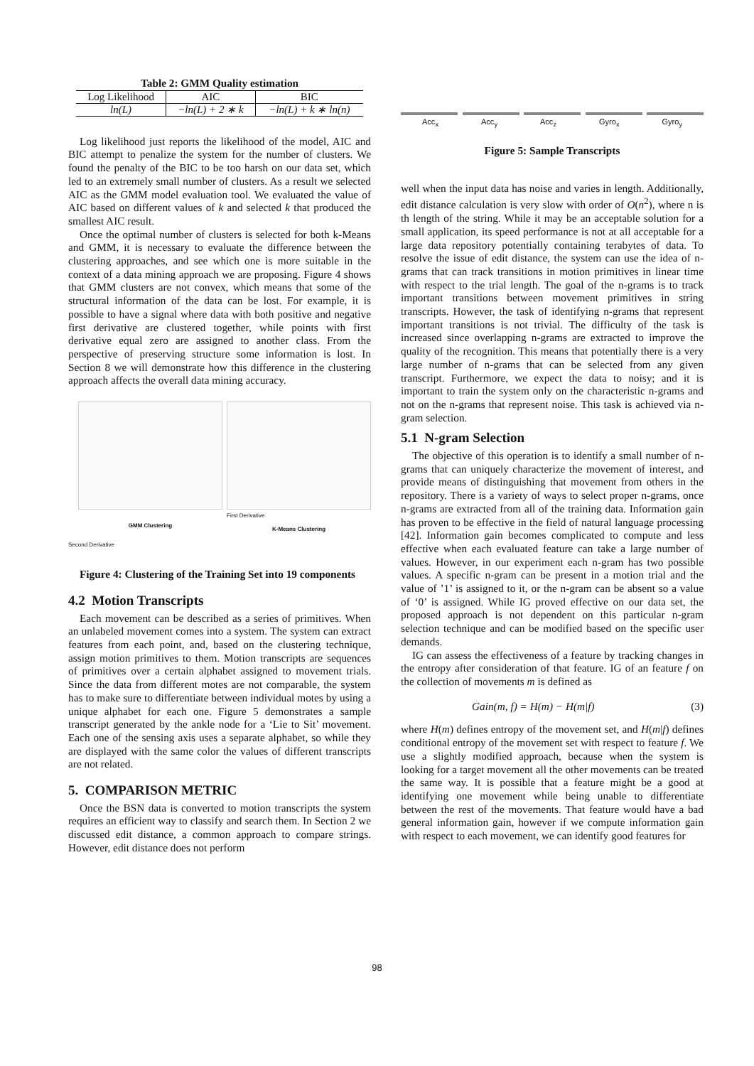Table 2: GMM Quality estimation
| Log Likelihood | AIC | BIC |
| --- | --- | --- |
| ln(L) | −ln(L) + 2 ∗ k | −ln(L) + k ∗ ln(n) |
Log likelihood just reports the likelihood of the model, AIC and BIC attempt to penalize the system for the number of clusters. We found the penalty of the BIC to be too harsh on our data set, which led to an extremely small number of clusters. As a result we selected AIC as the GMM model evaluation tool. We evaluated the value of AIC based on different values of k and selected k that produced the smallest AIC result.
Once the optimal number of clusters is selected for both k-Means and GMM, it is necessary to evaluate the difference between the clustering approaches, and see which one is more suitable in the context of a data mining approach we are proposing. Figure 4 shows that GMM clusters are not convex, which means that some of the structural information of the data can be lost. For example, it is possible to have a signal where data with both positive and negative first derivative are clustered together, while points with first derivative equal zero are assigned to another class. From the perspective of preserving structure some information is lost. In Section 8 we will demonstrate how this difference in the clustering approach affects the overall data mining accuracy.
GMM Clustering
First Derivative
K-Means Clustering
Second Derivative
Figure 4: Clustering of the Training Set into 19 components
4.2 Motion Transcripts
Each movement can be described as a series of primitives. When an unlabeled movement comes into a system. The system can extract features from each point, and, based on the clustering technique, assign motion primitives to them. Motion transcripts are sequences of primitives over a certain alphabet assigned to movement trials. Since the data from different motes are not comparable, the system has to make sure to differentiate between individual motes by using a unique alphabet for each one. Figure 5 demonstrates a sample transcript generated by the ankle node for a ‘Lie to Sit’ movement. Each one of the sensing axis uses a separate alphabet, so while they are displayed with the same color the values of different transcripts are not related.
5. COMPARISON METRIC
Once the BSN data is converted to motion transcripts the system requires an efficient way to classify and search them. In Section 2 we discussed edit distance, a common approach to compare strings. However, edit distance does not perform
Acc<sub>x</sub> Acc<sub>y</sub> Acc<sub>z</sub> Gyro<sub>x</sub> Gyro<sub>y</sub>
Figure 5: Sample Transcripts
well when the input data has noise and varies in length. Additionally, edit distance calculation is very slow with order of O(n<sup>2</sup>), where n is th length of the string. While it may be an acceptable solution for a small application, its speed performance is not at all acceptable for a large data repository potentially containing terabytes of data. To resolve the issue of edit distance, the system can use the idea of n-grams that can track transitions in motion primitives in linear time with respect to the trial length. The goal of the n-grams is to track important transitions between movement primitives in string transcripts. However, the task of identifying n-grams that represent important transitions is not trivial. The difficulty of the task is increased since overlapping n-grams are extracted to improve the quality of the recognition. This means that potentially there is a very large number of n-grams that can be selected from any given transcript. Furthermore, we expect the data to noisy; and it is important to train the system only on the characteristic n-grams and not on the n-grams that represent noise. This task is achieved via n-gram selection.
5.1 N-gram Selection
The objective of this operation is to identify a small number of n-grams that can uniquely characterize the movement of interest, and provide means of distinguishing that movement from others in the repository. There is a variety of ways to select proper n-grams, once n-grams are extracted from all of the training data. Information gain has proven to be effective in the field of natural language processing [42]. Information gain becomes complicated to compute and less effective when each evaluated feature can take a large number of values. However, in our experiment each n-gram has two possible values. A specific n-gram can be present in a motion trial and the value of ’1’ is assigned to it, or the n-gram can be absent so a value of ‘0’ is assigned. While IG proved effective on our data set, the proposed approach is not dependent on this particular n-gram selection technique and can be modified based on the specific user demands.
IG can assess the effectiveness of a feature by tracking changes in the entropy after consideration of that feature. IG of an feature f on the collection of movements m is defined as
Gain(m, f) = H(m) − H(m|f) (3)
where H(m) defines entropy of the movement set, and H(m|f) defines conditional entropy of the movement set with respect to feature f. We use a slightly modified approach, because when the system is looking for a target movement all the other movements can be treated the same way. It is possible that a feature might be a good at identifying one movement while being unable to differentiate between the rest of the movements. That feature would have a bad general information gain, however if we compute information gain with respect to each movement, we can identify good features for
98